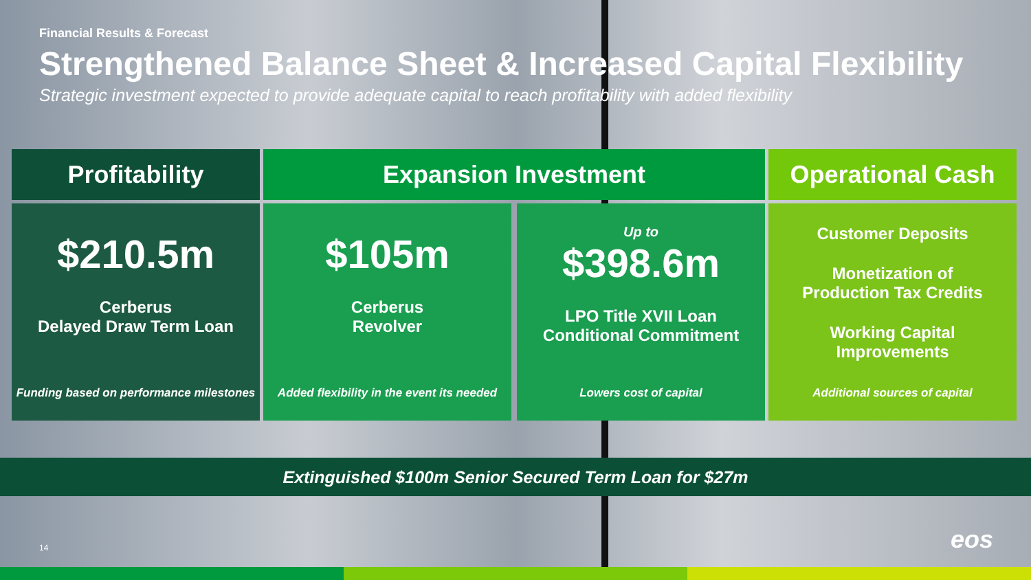Financial Results & Forecast
Strengthened Balance Sheet & Increased Capital Flexibility
Strategic investment expected to provide adequate capital to reach profitability with added flexibility
Profitability
$210.5m
Cerberus
Delayed Draw Term Loan
Funding based on performance milestones
Expansion Investment
$105m
Cerberus
Revolver
Added flexibility in the event its needed
Up to
$398.6m
LPO Title XVII Loan
Conditional Commitment
Lowers cost of capital
Operational Cash
Customer Deposits
Monetization of
Production Tax Credits
Working Capital
Improvements
Additional sources of capital
Extinguished $100m Senior Secured Term Loan for $27m
14 eos